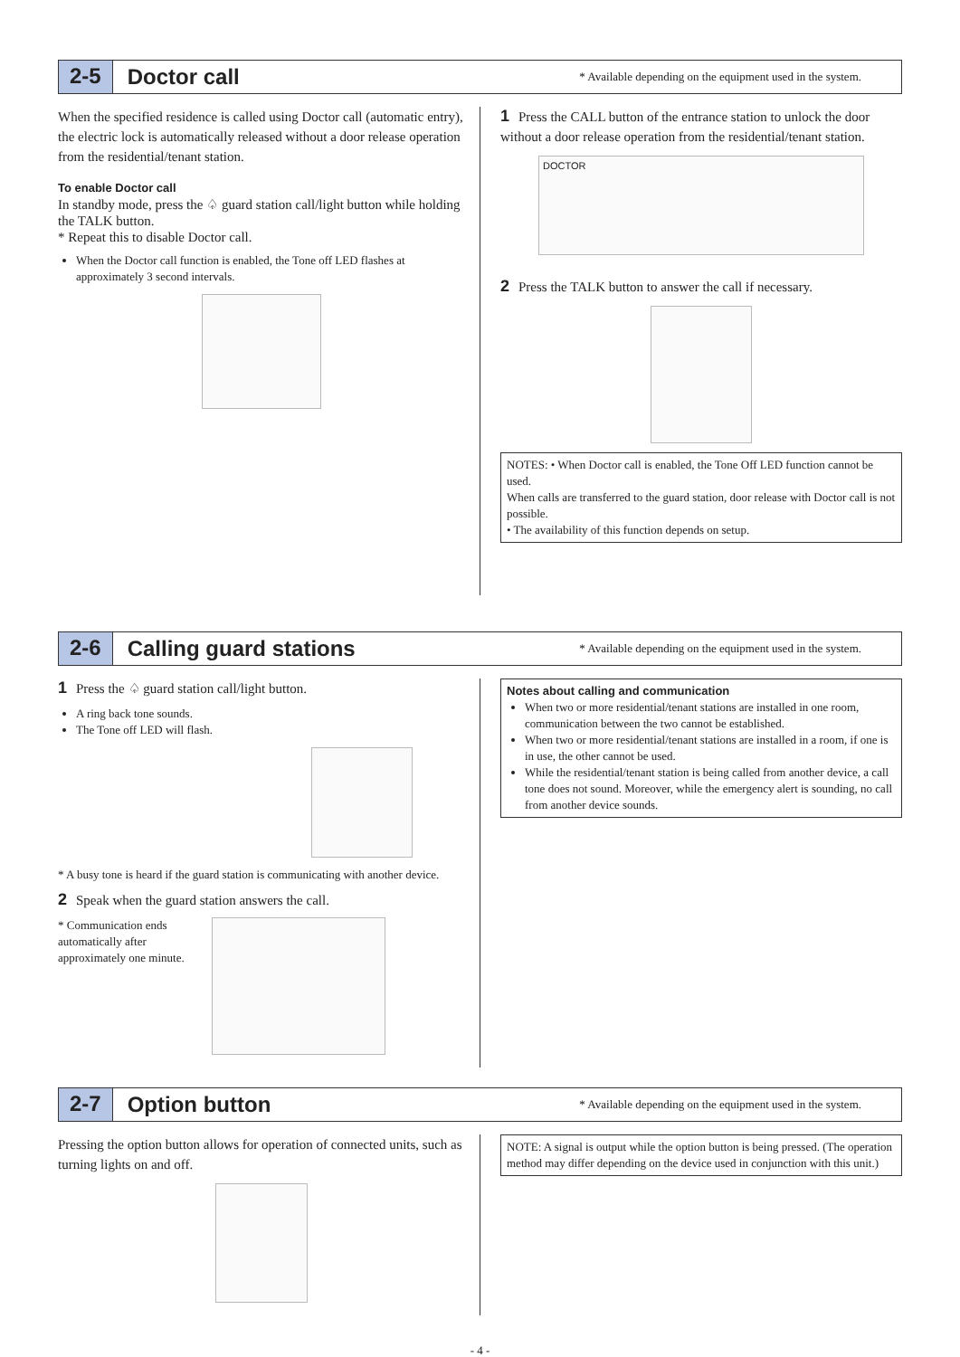2-5 Doctor call * Available depending on the equipment used in the system.
When the specified residence is called using Doctor call (automatic entry), the electric lock is automatically released without a door release operation from the residential/tenant station.
To enable Doctor call
In standby mode, press the ♤ guard station call/light button while holding the TALK button.
* Repeat this to disable Doctor call.
When the Doctor call function is enabled, the Tone off LED flashes at approximately 3 second intervals.
1 Press the CALL button of the entrance station to unlock the door without a door release operation from the residential/tenant station.
DOCTOR
2 Press the TALK button to answer the call if necessary.
NOTES: • When Doctor call is enabled, the Tone Off LED function cannot be used.
When calls are transferred to the guard station, door release with Doctor call is not possible.
• The availability of this function depends on setup.
2-6 Calling guard stations * Available depending on the equipment used in the system.
1 Press the ♤ guard station call/light button.
A ring back tone sounds.
The Tone off LED will flash.
* A busy tone is heard if the guard station is communicating with another device.
2 Speak when the guard station answers the call.
* Communication ends automatically after approximately one minute.
Notes about calling and communication
When two or more residential/tenant stations are installed in one room, communication between the two cannot be established.
When two or more residential/tenant stations are installed in a room, if one is in use, the other cannot be used.
While the residential/tenant station is being called from another device, a call tone does not sound. Moreover, while the emergency alert is sounding, no call from another device sounds.
2-7 Option button * Available depending on the equipment used in the system.
Pressing the option button allows for operation of connected units, such as turning lights on and off.
NOTE: A signal is output while the option button is being pressed. (The operation method may differ depending on the device used in conjunction with this unit.)
- 4 -